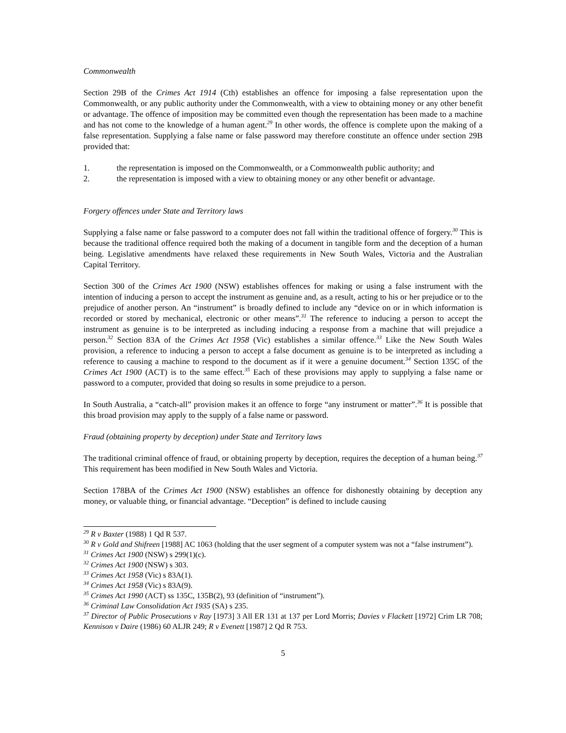Commonwealth
Section 29B of the Crimes Act 1914 (Cth) establishes an offence for imposing a false representation upon the Commonwealth, or any public authority under the Commonwealth, with a view to obtaining money or any other benefit or advantage. The offence of imposition may be committed even though the representation has been made to a machine and has not come to the knowledge of a human agent.<sup>29</sup> In other words, the offence is complete upon the making of a false representation. Supplying a false name or false password may therefore constitute an offence under section 29B provided that:
1. the representation is imposed on the Commonwealth, or a Commonwealth public authority; and
2. the representation is imposed with a view to obtaining money or any other benefit or advantage.
Forgery offences under State and Territory laws
Supplying a false name or false password to a computer does not fall within the traditional offence of forgery.<sup>30</sup> This is because the traditional offence required both the making of a document in tangible form and the deception of a human being. Legislative amendments have relaxed these requirements in New South Wales, Victoria and the Australian Capital Territory.
Section 300 of the Crimes Act 1900 (NSW) establishes offences for making or using a false instrument with the intention of inducing a person to accept the instrument as genuine and, as a result, acting to his or her prejudice or to the prejudice of another person. An “instrument” is broadly defined to include any “device on or in which information is recorded or stored by mechanical, electronic or other means”.<sup>31</sup> The reference to inducing a person to accept the instrument as genuine is to be interpreted as including inducing a response from a machine that will prejudice a person.<sup>32</sup> Section 83A of the Crimes Act 1958 (Vic) establishes a similar offence.<sup>33</sup> Like the New South Wales provision, a reference to inducing a person to accept a false document as genuine is to be interpreted as including a reference to causing a machine to respond to the document as if it were a genuine document.<sup>34</sup> Section 135C of the Crimes Act 1900 (ACT) is to the same effect.<sup>35</sup> Each of these provisions may apply to supplying a false name or password to a computer, provided that doing so results in some prejudice to a person.
In South Australia, a “catch-all” provision makes it an offence to forge “any instrument or matter”.<sup>36</sup> It is possible that this broad provision may apply to the supply of a false name or password.
Fraud (obtaining property by deception) under State and Territory laws
The traditional criminal offence of fraud, or obtaining property by deception, requires the deception of a human being.<sup>37</sup> This requirement has been modified in New South Wales and Victoria.
Section 178BA of the Crimes Act 1900 (NSW) establishes an offence for dishonestly obtaining by deception any money, or valuable thing, or financial advantage. “Deception” is defined to include causing
<sup>29</sup> R v Baxter (1988) 1 Qd R 537.
<sup>30</sup> R v Gold and Shifreen [1988] AC 1063 (holding that the user segment of a computer system was not a “false instrument”).
<sup>31</sup> Crimes Act 1900 (NSW) s 299(1)(c).
<sup>32</sup> Crimes Act 1900 (NSW) s 303.
<sup>33</sup> Crimes Act 1958 (Vic) s 83A(1).
<sup>34</sup> Crimes Act 1958 (Vic) s 83A(9).
<sup>35</sup> Crimes Act 1990 (ACT) ss 135C, 135B(2), 93 (definition of “instrument”).
<sup>36</sup> Criminal Law Consolidation Act 1935 (SA) s 235.
<sup>37</sup> Director of Public Prosecutions v Ray [1973] 3 All ER 131 at 137 per Lord Morris; Davies v Flackett [1972] Crim LR 708; Kennison v Daire (1986) 60 ALJR 249; R v Evenett [1987] 2 Qd R 753.
5